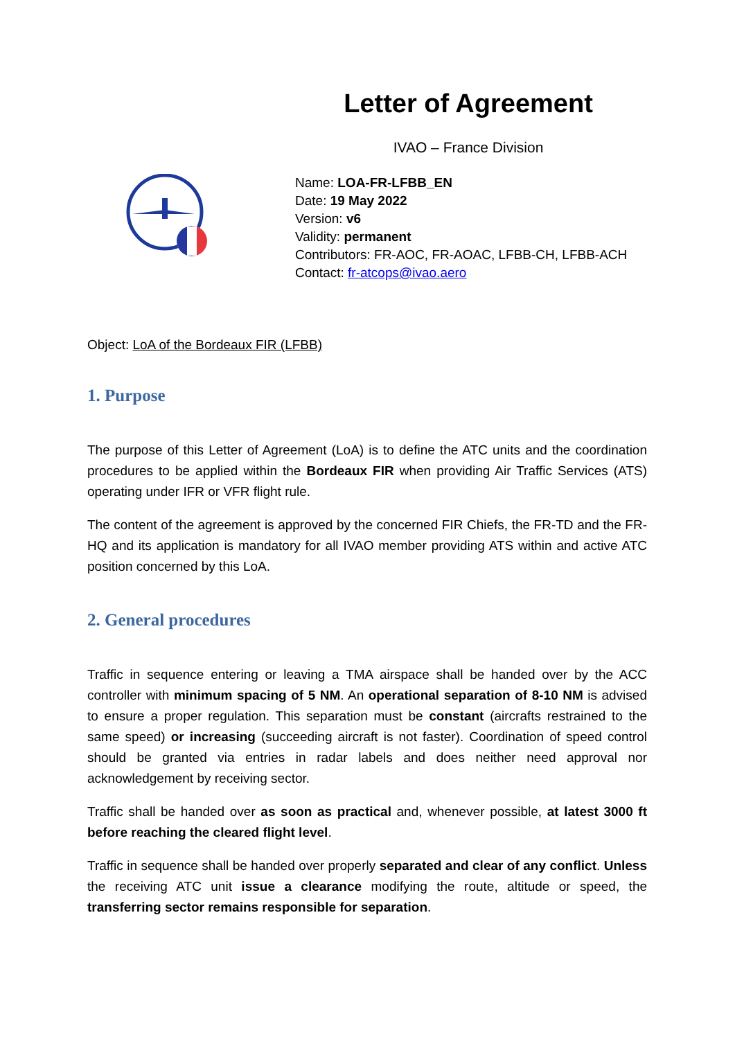Letter of Agreement
IVAO – France Division
Name: LOA-FR-LFBB_EN
Date: 19 May 2022
Version: v6
Validity: permanent
Contributors: FR-AOC, FR-AOAC, LFBB-CH, LFBB-ACH
Contact: fr-atcops@ivao.aero
Object: LoA of the Bordeaux FIR (LFBB)
1. Purpose
The purpose of this Letter of Agreement (LoA) is to define the ATC units and the coordination procedures to be applied within the Bordeaux FIR when providing Air Traffic Services (ATS) operating under IFR or VFR flight rule.
The content of the agreement is approved by the concerned FIR Chiefs, the FR-TD and the FR-HQ and its application is mandatory for all IVAO member providing ATS within and active ATC position concerned by this LoA.
2. General procedures
Traffic in sequence entering or leaving a TMA airspace shall be handed over by the ACC controller with minimum spacing of 5 NM. An operational separation of 8-10 NM is advised to ensure a proper regulation. This separation must be constant (aircrafts restrained to the same speed) or increasing (succeeding aircraft is not faster). Coordination of speed control should be granted via entries in radar labels and does neither need approval nor acknowledgement by receiving sector.
Traffic shall be handed over as soon as practical and, whenever possible, at latest 3000 ft before reaching the cleared flight level.
Traffic in sequence shall be handed over properly separated and clear of any conflict. Unless the receiving ATC unit issue a clearance modifying the route, altitude or speed, the transferring sector remains responsible for separation.